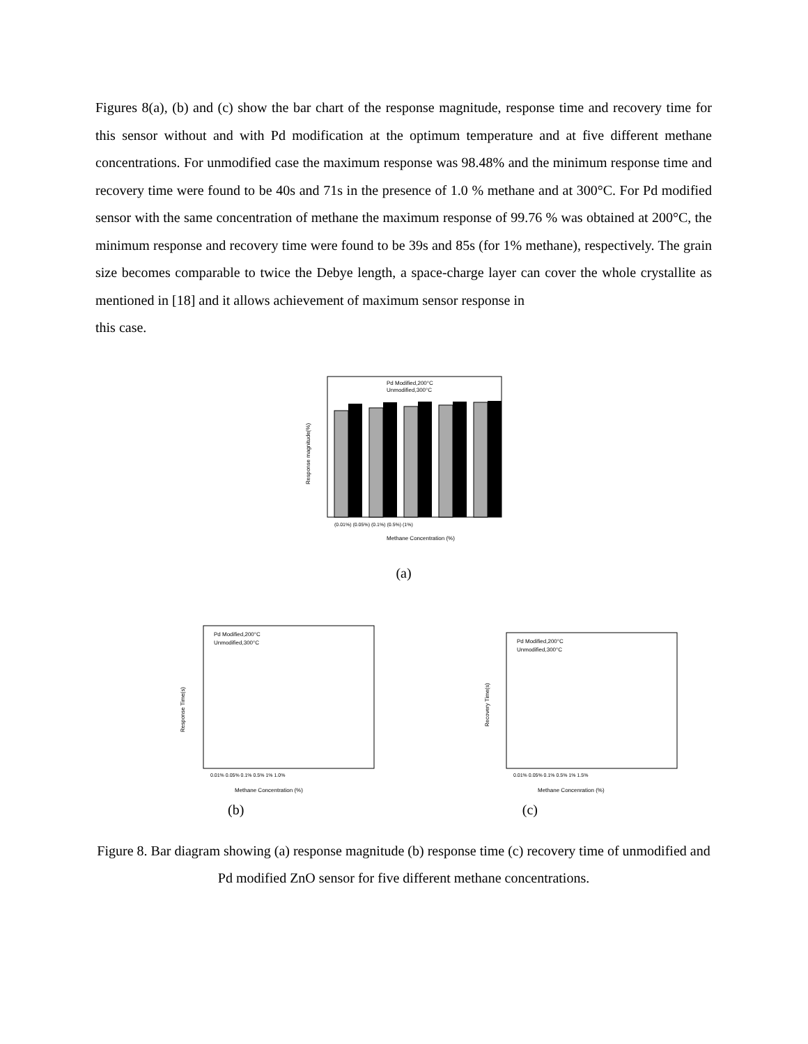Figures 8(a), (b) and (c) show the bar chart of the response magnitude, response time and recovery time for this sensor without and with Pd modification at the optimum temperature and at five different methane concentrations. For unmodified case the maximum response was 98.48% and the minimum response time and recovery time were found to be 40s and 71s in the presence of 1.0 % methane and at 300°C. For Pd modified sensor with the same concentration of methane the maximum response of 99.76 % was obtained at 200°C, the minimum response and recovery time were found to be 39s and 85s (for 1% methane), respectively. The grain size becomes comparable to twice the Debye length, a space-charge layer can cover the whole crystallite as mentioned in [18] and it allows achievement of maximum sensor response in
this case.
Pd Modified,200°C
Unmodified,300°C
(0.01%) (0.05%) (0.1%) (0.5%) (1%)
Methane Concentration (%)
Response magnitude(%)
(a)
Pd Modified,200°C
Unmodified,300°C
Response Time(s)
0.01% 0.05% 0.1% 0.5% 1% 1.0%
Methane Concentration (%)
Pd Modified,200°C
Unmodified,300°C
Recovery Time(s)
0.01% 0.05% 0.1% 0.5% 1% 1.5%
Methane Concenration (%)
(b) (c)
Figure 8. Bar diagram showing (a) response magnitude (b) response time (c) recovery time of unmodified and Pd modified ZnO sensor for five different methane concentrations.